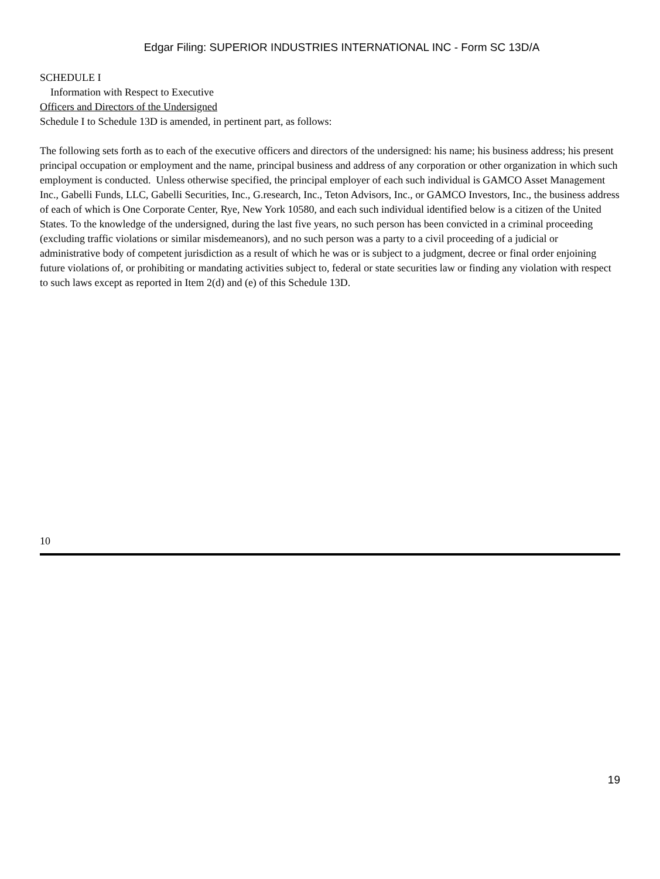Edgar Filing: SUPERIOR INDUSTRIES INTERNATIONAL INC - Form SC 13D/A
SCHEDULE I
Information with Respect to Executive
Officers and Directors of the Undersigned
Schedule I to Schedule 13D is amended, in pertinent part, as follows:
The following sets forth as to each of the executive officers and directors of the undersigned: his name; his business address; his present principal occupation or employment and the name, principal business and address of any corporation or other organization in which such employment is conducted. Unless otherwise specified, the principal employer of each such individual is GAMCO Asset Management Inc., Gabelli Funds, LLC, Gabelli Securities, Inc., G.research, Inc., Teton Advisors, Inc., or GAMCO Investors, Inc., the business address of each of which is One Corporate Center, Rye, New York 10580, and each such individual identified below is a citizen of the United States. To the knowledge of the undersigned, during the last five years, no such person has been convicted in a criminal proceeding (excluding traffic violations or similar misdemeanors), and no such person was a party to a civil proceeding of a judicial or administrative body of competent jurisdiction as a result of which he was or is subject to a judgment, decree or final order enjoining future violations of, or prohibiting or mandating activities subject to, federal or state securities law or finding any violation with respect to such laws except as reported in Item 2(d) and (e) of this Schedule 13D.
10
19